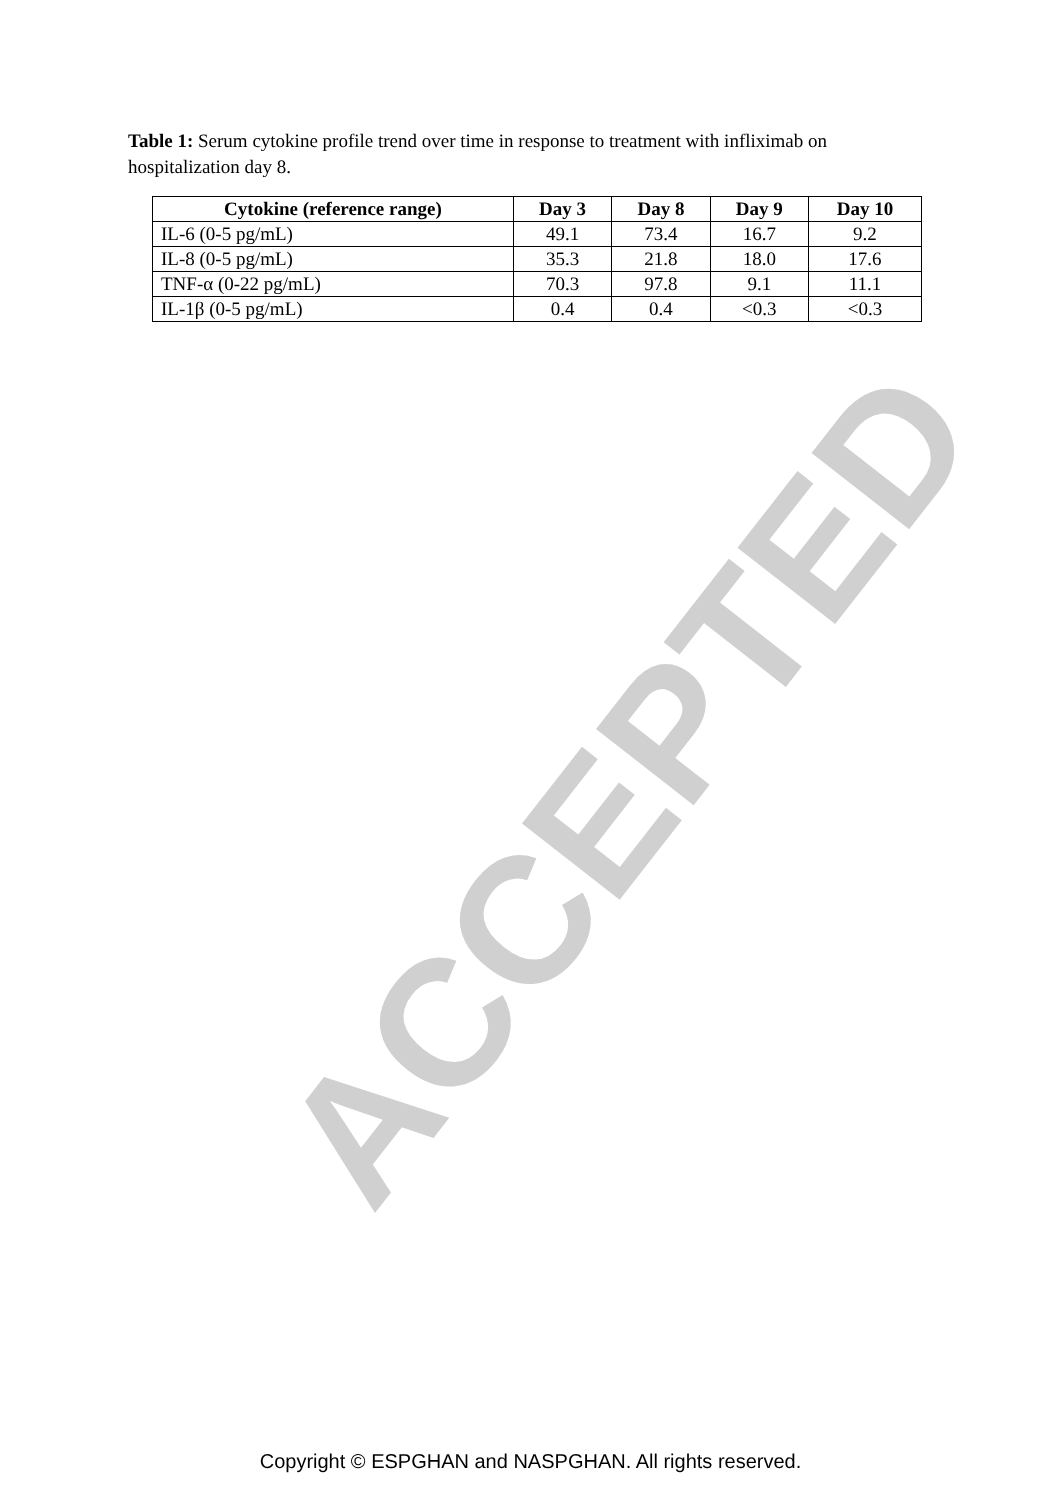Table 1: Serum cytokine profile trend over time in response to treatment with infliximab on hospitalization day 8.
| Cytokine (reference range) | Day 3 | Day 8 | Day 9 | Day 10 |
| --- | --- | --- | --- | --- |
| IL-6 (0-5 pg/mL) | 49.1 | 73.4 | 16.7 | 9.2 |
| IL-8 (0-5 pg/mL) | 35.3 | 21.8 | 18.0 | 17.6 |
| TNF-α (0-22 pg/mL) | 70.3 | 97.8 | 9.1 | 11.1 |
| IL-1β (0-5 pg/mL) | 0.4 | 0.4 | <0.3 | <0.3 |
ACCEPTED
Copyright © ESPGHAN and NASPGHAN. All rights reserved.